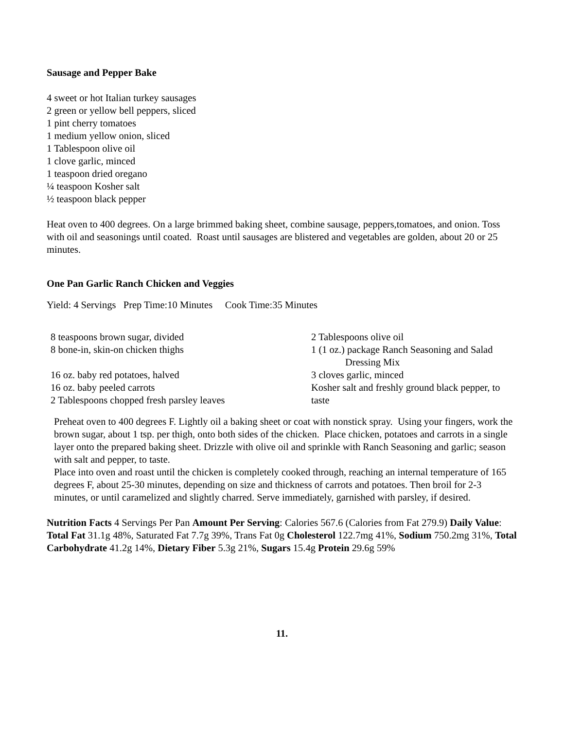Sausage and Pepper Bake
4 sweet or hot Italian turkey sausages
2 green or yellow bell peppers, sliced
1 pint cherry tomatoes
1 medium yellow onion, sliced
1 Tablespoon olive oil
1 clove garlic, minced
1 teaspoon dried oregano
¼ teaspoon Kosher salt
½ teaspoon black pepper
Heat oven to 400 degrees. On a large brimmed baking sheet, combine sausage, peppers,tomatoes, and onion. Toss with oil and seasonings until coated. Roast until sausages are blistered and vegetables are golden, about 20 or 25 minutes.
One Pan Garlic Ranch Chicken and Veggies
Yield: 4 Servings Prep Time:10 Minutes Cook Time:35 Minutes
8 teaspoons brown sugar, divided
8 bone-in, skin-on chicken thighs
16 oz. baby red potatoes, halved
16 oz. baby peeled carrots
2 Tablespoons chopped fresh parsley leaves
2 Tablespoons olive oil
1 (1 oz.) package Ranch Seasoning and Salad
Dressing Mix
3 cloves garlic, minced
Kosher salt and freshly ground black pepper, to taste
Preheat oven to 400 degrees F. Lightly oil a baking sheet or coat with nonstick spray. Using your fingers, work the brown sugar, about 1 tsp. per thigh, onto both sides of the chicken. Place chicken, potatoes and carrots in a single layer onto the prepared baking sheet. Drizzle with olive oil and sprinkle with Ranch Seasoning and garlic; season with salt and pepper, to taste.
Place into oven and roast until the chicken is completely cooked through, reaching an internal temperature of 165 degrees F, about 25-30 minutes, depending on size and thickness of carrots and potatoes. Then broil for 2-3 minutes, or until caramelized and slightly charred. Serve immediately, garnished with parsley, if desired.
Nutrition Facts 4 Servings Per Pan Amount Per Serving: Calories 567.6 (Calories from Fat 279.9) Daily Value: Total Fat 31.1g 48%, Saturated Fat 7.7g 39%, Trans Fat 0g Cholesterol 122.7mg 41%, Sodium 750.2mg 31%, Total Carbohydrate 41.2g 14%, Dietary Fiber 5.3g 21%, Sugars 15.4g Protein 29.6g 59%
11.